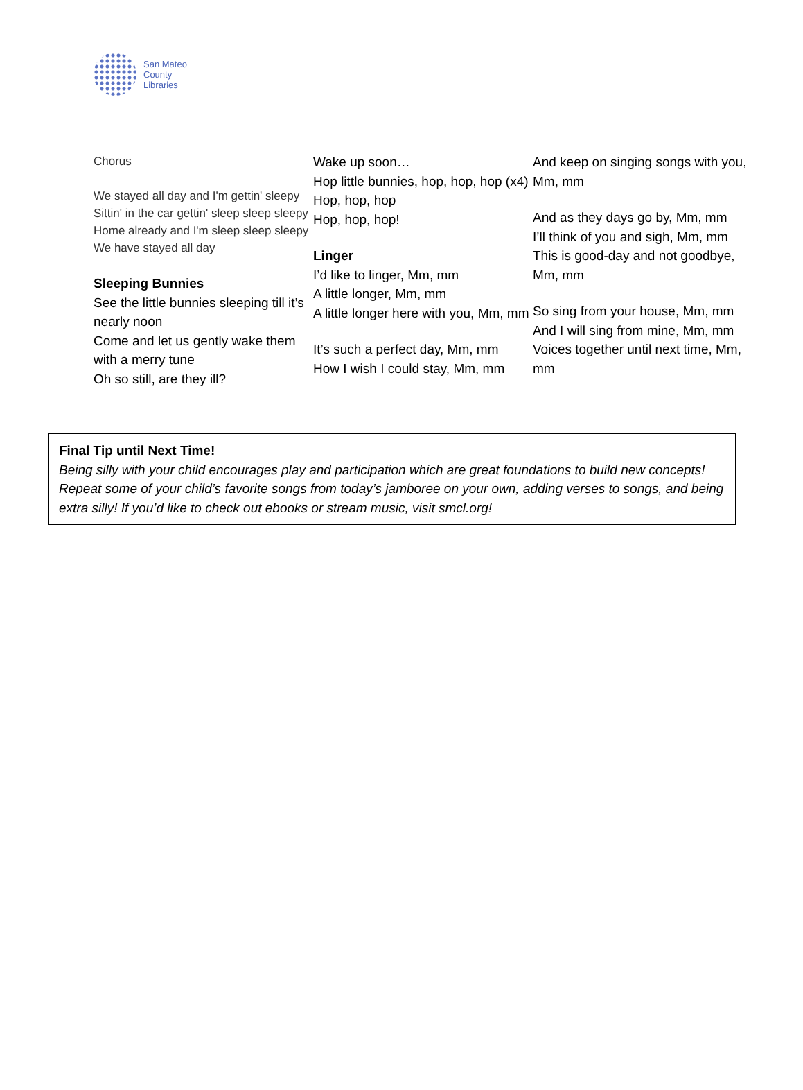San Mateo
County
Libraries
Chorus
We stayed all day and I'm gettin' sleepy
Sittin' in the car gettin' sleep sleep sleepy
Home already and I'm sleep sleep sleepy
We have stayed all day
Sleeping Bunnies
See the little bunnies sleeping till it’s nearly noon
Come and let us gently wake them with a merry tune
Oh so still, are they ill?
Wake up soon…
Hop little bunnies, hop, hop, hop (x4)
Hop, hop, hop
Hop, hop, hop!
Linger
I’d like to linger, Mm, mm
A little longer, Mm, mm
A little longer here with you, Mm, mm
It’s such a perfect day, Mm, mm
How I wish I could stay, Mm, mm
And keep on singing songs with you, Mm, mm
And as they days go by, Mm, mm
I’ll think of you and sigh, Mm, mm
This is good-day and not goodbye, Mm, mm
So sing from your house, Mm, mm
And I will sing from mine, Mm, mm
Voices together until next time, Mm, mm
Final Tip until Next Time!
Being silly with your child encourages play and participation which are great foundations to build new concepts! Repeat some of your child’s favorite songs from today’s jamboree on your own, adding verses to songs, and being extra silly! If you’d like to check out ebooks or stream music, visit smcl.org!